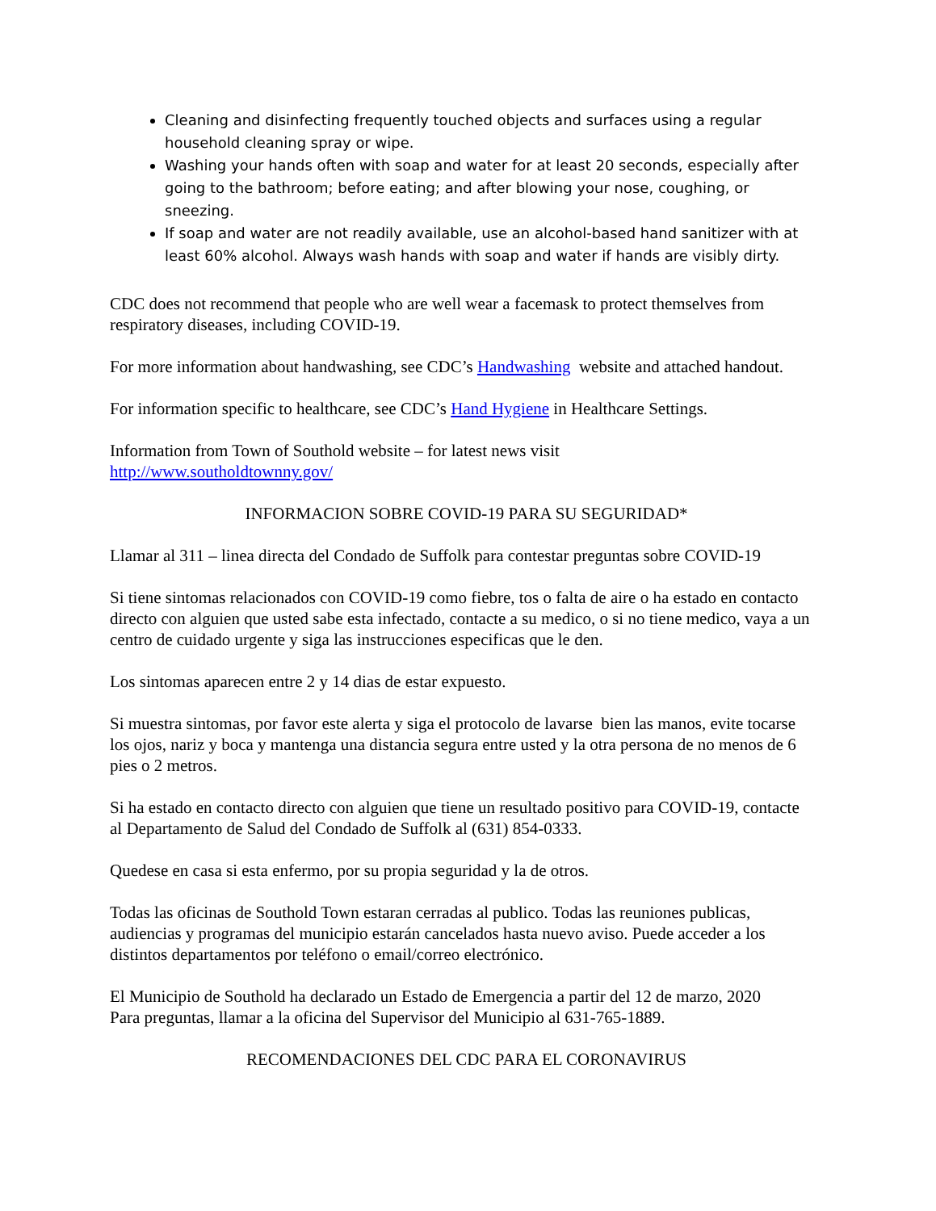Cleaning and disinfecting frequently touched objects and surfaces using a regular household cleaning spray or wipe.
Washing your hands often with soap and water for at least 20 seconds, especially after going to the bathroom; before eating; and after blowing your nose, coughing, or sneezing.
If soap and water are not readily available, use an alcohol-based hand sanitizer with at least 60% alcohol. Always wash hands with soap and water if hands are visibly dirty.
CDC does not recommend that people who are well wear a facemask to protect themselves from respiratory diseases, including COVID-19.
For more information about handwashing, see CDC’s Handwashing website and attached handout.
For information specific to healthcare, see CDC’s Hand Hygiene in Healthcare Settings.
Information from Town of Southold website – for latest news visit
http://www.southoldtownny.gov/
INFORMACION SOBRE COVID-19 PARA SU SEGURIDAD*
Llamar al 311 – linea directa del Condado de Suffolk para contestar preguntas sobre COVID-19
Si tiene sintomas relacionados con COVID-19 como fiebre, tos o falta de aire o ha estado en contacto directo con alguien que usted sabe esta infectado, contacte a su medico, o si no tiene medico, vaya a un centro de cuidado urgente y siga las instrucciones especificas que le den.
Los sintomas aparecen entre 2 y 14 dias de estar expuesto.
Si muestra sintomas, por favor este alerta y siga el protocolo de lavarse bien las manos, evite tocarse los ojos, nariz y boca y mantenga una distancia segura entre usted y la otra persona de no menos de 6 pies o 2 metros.
Si ha estado en contacto directo con alguien que tiene un resultado positivo para COVID-19, contacte al Departamento de Salud del Condado de Suffolk al (631) 854-0333.
Quedese en casa si esta enfermo, por su propia seguridad y la de otros.
Todas las oficinas de Southold Town estaran cerradas al publico. Todas las reuniones publicas, audiencias y programas del municipio estarán cancelados hasta nuevo aviso. Puede acceder a los distintos departamentos por teléfono o email/correo electrónico.
El Municipio de Southold ha declarado un Estado de Emergencia a partir del 12 de marzo, 2020
Para preguntas, llamar a la oficina del Supervisor del Municipio al 631-765-1889.
RECOMENDACIONES DEL CDC PARA EL CORONAVIRUS